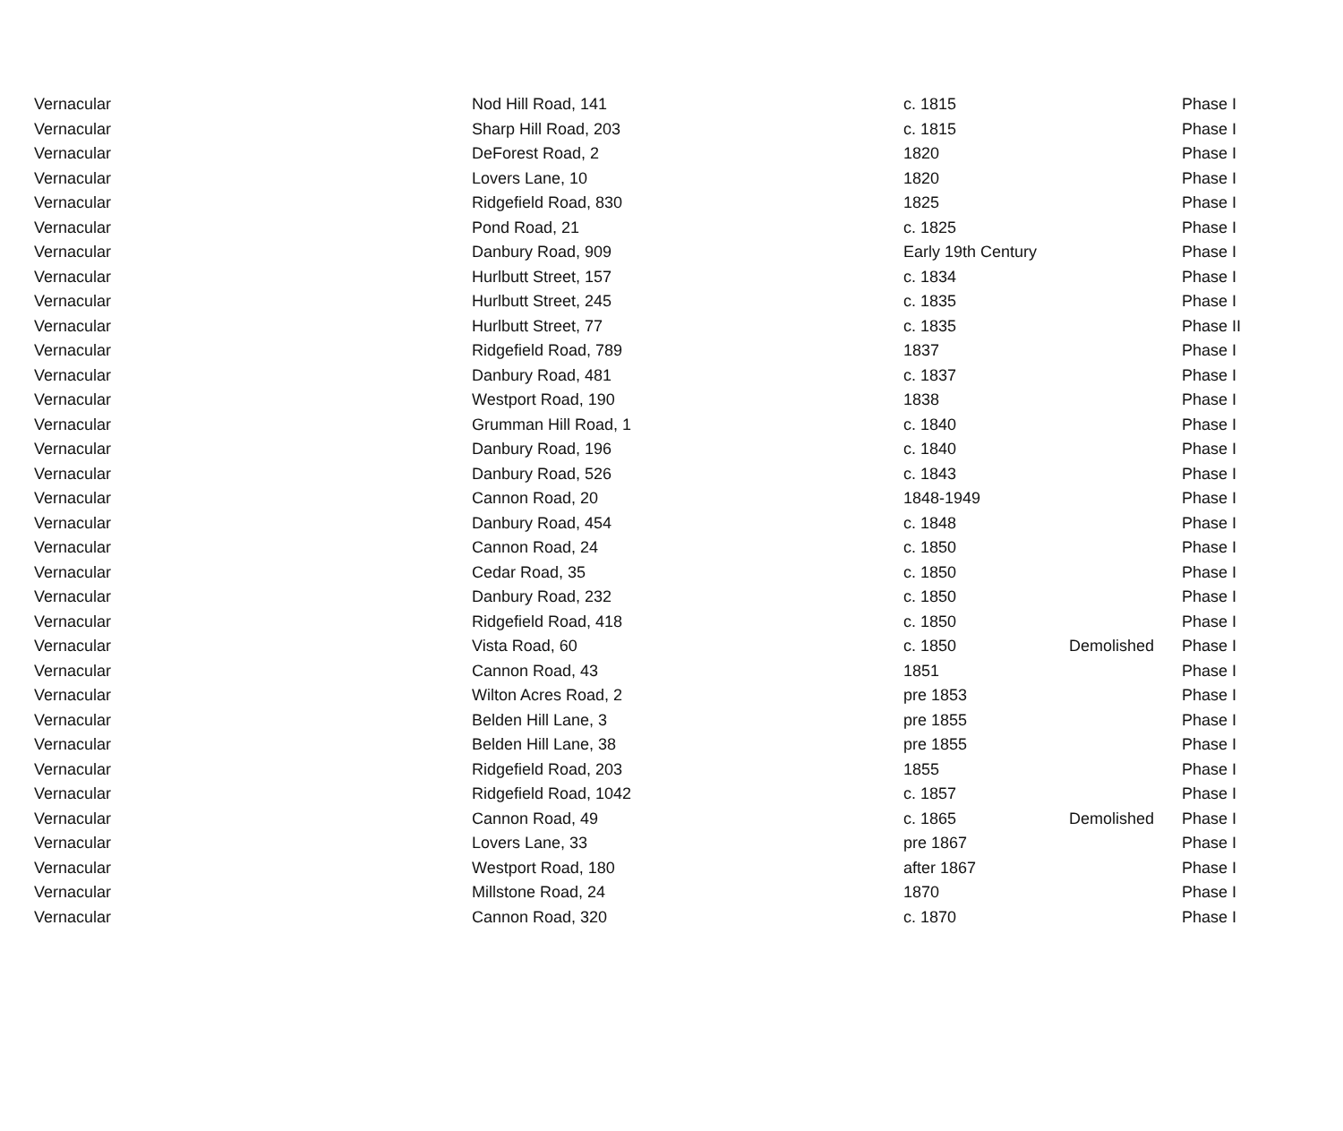| Vernacular | Nod Hill Road, 141 | c. 1815 | | Phase I |
| Vernacular | Sharp Hill Road, 203 | c. 1815 | | Phase I |
| Vernacular | DeForest Road, 2 | 1820 | | Phase I |
| Vernacular | Lovers Lane, 10 | 1820 | | Phase I |
| Vernacular | Ridgefield Road, 830 | 1825 | | Phase I |
| Vernacular | Pond Road, 21 | c. 1825 | | Phase I |
| Vernacular | Danbury Road, 909 | Early 19th Century | | Phase I |
| Vernacular | Hurlbutt Street, 157 | c. 1834 | | Phase I |
| Vernacular | Hurlbutt Street, 245 | c. 1835 | | Phase I |
| Vernacular | Hurlbutt Street, 77 | c. 1835 | | Phase II |
| Vernacular | Ridgefield Road, 789 | 1837 | | Phase I |
| Vernacular | Danbury Road, 481 | c. 1837 | | Phase I |
| Vernacular | Westport Road, 190 | 1838 | | Phase I |
| Vernacular | Grumman Hill Road, 1 | c. 1840 | | Phase I |
| Vernacular | Danbury Road, 196 | c. 1840 | | Phase I |
| Vernacular | Danbury Road, 526 | c. 1843 | | Phase I |
| Vernacular | Cannon Road, 20 | 1848-1949 | | Phase I |
| Vernacular | Danbury Road, 454 | c. 1848 | | Phase I |
| Vernacular | Cannon Road, 24 | c. 1850 | | Phase I |
| Vernacular | Cedar Road, 35 | c. 1850 | | Phase I |
| Vernacular | Danbury Road, 232 | c. 1850 | | Phase I |
| Vernacular | Ridgefield Road, 418 | c. 1850 | | Phase I |
| Vernacular | Vista Road, 60 | c. 1850 | Demolished | Phase I |
| Vernacular | Cannon Road, 43 | 1851 | | Phase I |
| Vernacular | Wilton Acres Road, 2 | pre 1853 | | Phase I |
| Vernacular | Belden Hill Lane, 3 | pre 1855 | | Phase I |
| Vernacular | Belden Hill Lane, 38 | pre 1855 | | Phase I |
| Vernacular | Ridgefield Road, 203 | 1855 | | Phase I |
| Vernacular | Ridgefield Road, 1042 | c. 1857 | | Phase I |
| Vernacular | Cannon Road, 49 | c. 1865 | Demolished | Phase I |
| Vernacular | Lovers Lane, 33 | pre 1867 | | Phase I |
| Vernacular | Westport Road, 180 | after 1867 | | Phase I |
| Vernacular | Millstone Road, 24 | 1870 | | Phase I |
| Vernacular | Cannon Road, 320 | c. 1870 | | Phase I |